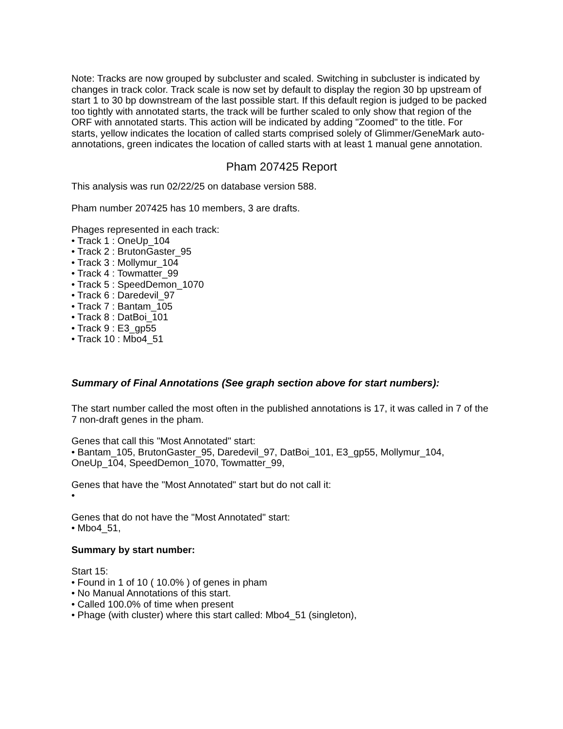Note: Tracks are now grouped by subcluster and scaled. Switching in subcluster is indicated by changes in track color. Track scale is now set by default to display the region 30 bp upstream of start 1 to 30 bp downstream of the last possible start. If this default region is judged to be packed too tightly with annotated starts, the track will be further scaled to only show that region of the ORF with annotated starts. This action will be indicated by adding "Zoomed" to the title. For starts, yellow indicates the location of called starts comprised solely of Glimmer/GeneMark auto-annotations, green indicates the location of called starts with at least 1 manual gene annotation.
Pham 207425 Report
This analysis was run 02/22/25 on database version 588.
Pham number 207425 has 10 members, 3 are drafts.
Phages represented in each track:
• Track 1 : OneUp_104
• Track 2 : BrutonGaster_95
• Track 3 : Mollymur_104
• Track 4 : Towmatter_99
• Track 5 : SpeedDemon_1070
• Track 6 : Daredevil_97
• Track 7 : Bantam_105
• Track 8 : DatBoi_101
• Track 9 : E3_gp55
• Track 10 : Mbo4_51
Summary of Final Annotations (See graph section above for start numbers):
The start number called the most often in the published annotations is 17, it was called in 7 of the 7 non-draft genes in the pham.
Genes that call this "Most Annotated" start:
• Bantam_105, BrutonGaster_95, Daredevil_97, DatBoi_101, E3_gp55, Mollymur_104, OneUp_104, SpeedDemon_1070, Towmatter_99,
Genes that have the "Most Annotated" start but do not call it:
•
Genes that do not have the "Most Annotated" start:
• Mbo4_51,
Summary by start number:
Start 15:
• Found in 1 of 10 ( 10.0% ) of genes in pham
• No Manual Annotations of this start.
• Called 100.0% of time when present
• Phage (with cluster) where this start called: Mbo4_51 (singleton),